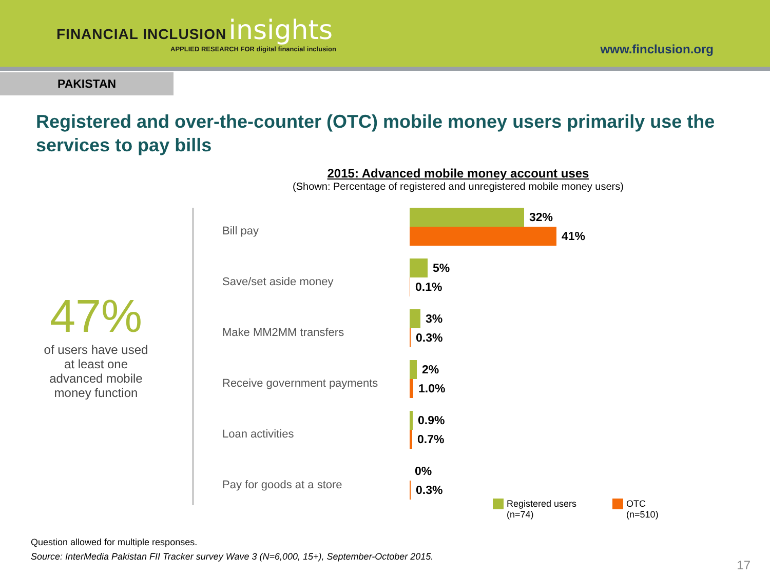FINANCIAL INCLUSION insights
APPLIED RESEARCH FOR digital financial inclusion
www.finclusion.org
PAKISTAN
Registered and over-the-counter (OTC) mobile money users primarily use the services to pay bills
2015: Advanced mobile money account uses
(Shown: Percentage of registered and unregistered mobile money users)
47%
of users have used
at least one
advanced mobile
money function
Bill pay
32%
41%
Save/set aside money
5%
0.1%
Make MM2MM transfers
3%
0.3%
Receive government payments
2%
1.0%
Loan activities
0.9%
0.7%
Pay for goods at a store
0%
0.3%
Registered users
(n=74)
OTC
(n=510)
Question allowed for multiple responses.
Source: InterMedia Pakistan FII Tracker survey Wave 3 (N=6,000, 15+), September-October 2015.
17